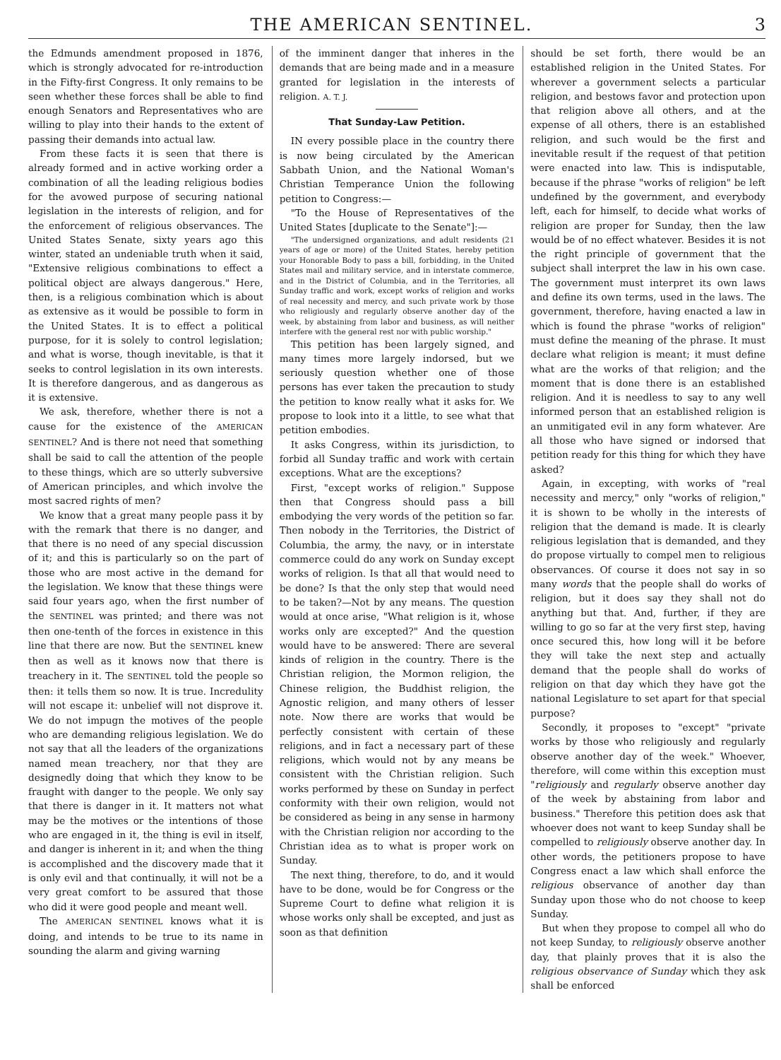THE AMERICAN SENTINEL. 3
the Edmunds amendment proposed in 1876, which is strongly advocated for re-introduction in the Fifty-first Congress. It only remains to be seen whether these forces shall be able to find enough Senators and Representatives who are willing to play into their hands to the extent of passing their demands into actual law.
From these facts it is seen that there is already formed and in active working order a combination of all the leading religious bodies for the avowed purpose of securing national legislation in the interests of religion, and for the enforcement of religious observances. The United States Senate, sixty years ago this winter, stated an undeniable truth when it said, "Extensive religious combinations to effect a political object are always dangerous." Here, then, is a religious combination which is about as extensive as it would be possible to form in the United States. It is to effect a political purpose, for it is solely to control legislation; and what is worse, though inevitable, is that it seeks to control legislation in its own interests. It is therefore dangerous, and as dangerous as it is extensive.
We ask, therefore, whether there is not a cause for the existence of the AMERICAN SENTINEL? And is there not need that something shall be said to call the attention of the people to these things, which are so utterly subversive of American principles, and which involve the most sacred rights of men?
We know that a great many people pass it by with the remark that there is no danger, and that there is no need of any special discussion of it; and this is particularly so on the part of those who are most active in the demand for the legislation. We know that these things were said four years ago, when the first number of the SENTINEL was printed; and there was not then one-tenth of the forces in existence in this line that there are now. But the SENTINEL knew then as well as it knows now that there is treachery in it. The SENTINEL told the people so then: it tells them so now. It is true. Incredulity will not escape it: unbelief will not disprove it. We do not impugn the motives of the people who are demanding religious legislation. We do not say that all the leaders of the organizations named mean treachery, nor that they are designedly doing that which they know to be fraught with danger to the people. We only say that there is danger in it. It matters not what may be the motives or the intentions of those who are engaged in it, the thing is evil in itself, and danger is inherent in it; and when the thing is accomplished and the discovery made that it is only evil and that continually, it will not be a very great comfort to be assured that those who did it were good people and meant well.
The AMERICAN SENTINEL knows what it is doing, and intends to be true to its name in sounding the alarm and giving warning
of the imminent danger that inheres in the demands that are being made and in a measure granted for legislation in the interests of religion. A. T. J.
That Sunday-Law Petition.
IN every possible place in the country there is now being circulated by the American Sabbath Union, and the National Woman's Christian Temperance Union the following petition to Congress:—
"To the House of Representatives of the United States [duplicate to the Senate"]:—
"The undersigned organizations, and adult residents (21 years of age or more) of the United States, hereby petition your Honorable Body to pass a bill, forbidding, in the United States mail and military service, and in interstate commerce, and in the District of Columbia, and in the Territories, all Sunday traffic and work, except works of religion and works of real necessity and mercy, and such private work by those who religiously and regularly observe another day of the week, by abstaining from labor and business, as will neither interfere with the general rest nor with public worship."
This petition has been largely signed, and many times more largely indorsed, but we seriously question whether one of those persons has ever taken the precaution to study the petition to know really what it asks for. We propose to look into it a little, to see what that petition embodies.
It asks Congress, within its jurisdiction, to forbid all Sunday traffic and work with certain exceptions. What are the exceptions?
First, "except works of religion." Suppose then that Congress should pass a bill embodying the very words of the petition so far. Then nobody in the Territories, the District of Columbia, the army, the navy, or in interstate commerce could do any work on Sunday except works of religion. Is that all that would need to be done? Is that the only step that would need to be taken?—Not by any means. The question would at once arise, "What religion is it, whose works only are excepted?" And the question would have to be answered: There are several kinds of religion in the country. There is the Christian religion, the Mormon religion, the Chinese religion, the Buddhist religion, the Agnostic religion, and many others of lesser note. Now there are works that would be perfectly consistent with certain of these religions, and in fact a necessary part of these religions, which would not by any means be consistent with the Christian religion. Such works performed by these on Sunday in perfect conformity with their own religion, would not be considered as being in any sense in harmony with the Christian religion nor according to the Christian idea as to what is proper work on Sunday.
The next thing, therefore, to do, and it would have to be done, would be for Congress or the Supreme Court to define what religion it is whose works only shall be excepted, and just as soon as that definition
should be set forth, there would be an established religion in the United States. For wherever a government selects a particular religion, and bestows favor and protection upon that religion above all others, and at the expense of all others, there is an established religion, and such would be the first and inevitable result if the request of that petition were enacted into law. This is indisputable, because if the phrase "works of religion" be left undefined by the government, and everybody left, each for himself, to decide what works of religion are proper for Sunday, then the law would be of no effect whatever. Besides it is not the right principle of government that the subject shall interpret the law in his own case. The government must interpret its own laws and define its own terms, used in the laws. The government, therefore, having enacted a law in which is found the phrase "works of religion" must define the meaning of the phrase. It must declare what religion is meant; it must define what are the works of that religion; and the moment that is done there is an established religion. And it is needless to say to any well informed person that an established religion is an unmitigated evil in any form whatever. Are all those who have signed or indorsed that petition ready for this thing for which they have asked?
Again, in excepting, with works of "real necessity and mercy," only "works of religion," it is shown to be wholly in the interests of religion that the demand is made. It is clearly religious legislation that is demanded, and they do propose virtually to compel men to religious observances. Of course it does not say in so many words that the people shall do works of religion, but it does say they shall not do anything but that. And, further, if they are willing to go so far at the very first step, having once secured this, how long will it be before they will take the next step and actually demand that the people shall do works of religion on that day which they have got the national Legislature to set apart for that special purpose?
Secondly, it proposes to "except" "private works by those who religiously and regularly observe another day of the week." Whoever, therefore, will come within this exception must "religiously and regularly observe another day of the week by abstaining from labor and business." Therefore this petition does ask that whoever does not want to keep Sunday shall be compelled to religiously observe another day. In other words, the petitioners propose to have Congress enact a law which shall enforce the religious observance of another day than Sunday upon those who do not choose to keep Sunday.
But when they propose to compel all who do not keep Sunday, to religiously observe another day, that plainly proves that it is also the religious observance of Sunday which they ask shall be enforced